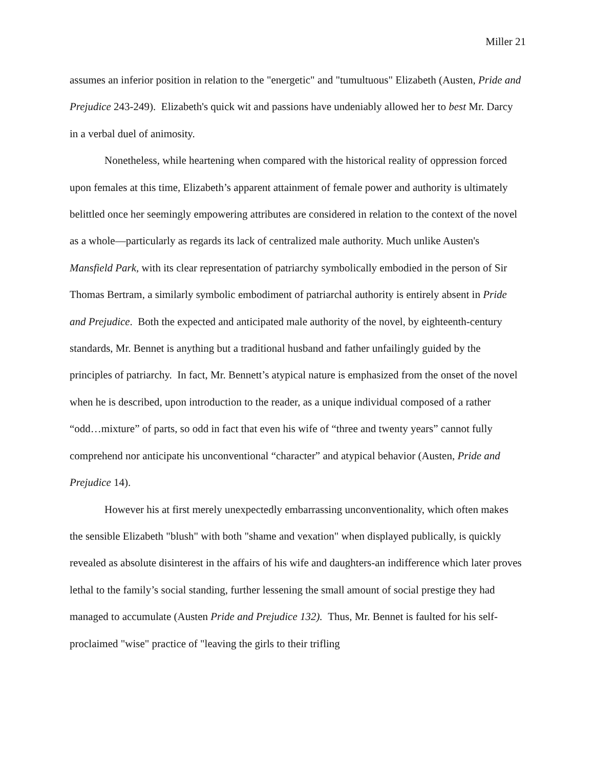Miller 21
assumes an inferior position in relation to the "energetic" and "tumultuous" Elizabeth (Austen, Pride and Prejudice 243-249). Elizabeth's quick wit and passions have undeniably allowed her to best Mr. Darcy in a verbal duel of animosity.
Nonetheless, while heartening when compared with the historical reality of oppression forced upon females at this time, Elizabeth’s apparent attainment of female power and authority is ultimately belittled once her seemingly empowering attributes are considered in relation to the context of the novel as a whole—particularly as regards its lack of centralized male authority. Much unlike Austen's Mansfield Park, with its clear representation of patriarchy symbolically embodied in the person of Sir Thomas Bertram, a similarly symbolic embodiment of patriarchal authority is entirely absent in Pride and Prejudice. Both the expected and anticipated male authority of the novel, by eighteenth-century standards, Mr. Bennet is anything but a traditional husband and father unfailingly guided by the principles of patriarchy. In fact, Mr. Bennett’s atypical nature is emphasized from the onset of the novel when he is described, upon introduction to the reader, as a unique individual composed of a rather “odd…mixture” of parts, so odd in fact that even his wife of “three and twenty years” cannot fully comprehend nor anticipate his unconventional “character” and atypical behavior (Austen, Pride and Prejudice 14).
However his at first merely unexpectedly embarrassing unconventionality, which often makes the sensible Elizabeth "blush" with both "shame and vexation" when displayed publically, is quickly revealed as absolute disinterest in the affairs of his wife and daughters-an indifference which later proves lethal to the family’s social standing, further lessening the small amount of social prestige they had managed to accumulate (Austen Pride and Prejudice 132). Thus, Mr. Bennet is faulted for his self-proclaimed "wise" practice of "leaving the girls to their trifling